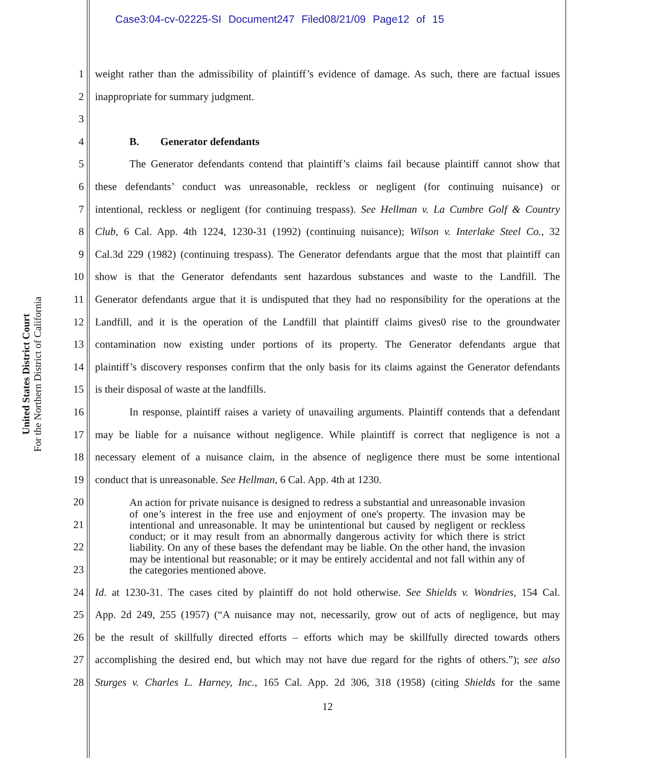Case3:04-cv-02225-SI Document247 Filed08/21/09 Page12 of 15
United States District Court
For the Northern District of California
1 weight rather than the admissibility of plaintiff’s evidence of damage. As such, there are factual issues
2 inappropriate for summary judgment.
3
4 B. Generator defendants
5 The Generator defendants contend that plaintiff’s claims fail because plaintiff cannot show that
6 these defendants’ conduct was unreasonable, reckless or negligent (for continuing nuisance) or
7 intentional, reckless or negligent (for continuing trespass). See Hellman v. La Cumbre Golf & Country
8 Club, 6 Cal. App. 4th 1224, 1230-31 (1992) (continuing nuisance); Wilson v. Interlake Steel Co., 32
9 Cal.3d 229 (1982) (continuing trespass). The Generator defendants argue that the most that plaintiff can
10 show is that the Generator defendants sent hazardous substances and waste to the Landfill. The
11 Generator defendants argue that it is undisputed that they had no responsibility for the operations at the
12 Landfill, and it is the operation of the Landfill that plaintiff claims gives0 rise to the groundwater
13 contamination now existing under portions of its property. The Generator defendants argue that
14 plaintiff’s discovery responses confirm that the only basis for its claims against the Generator defendants
15 is their disposal of waste at the landfills.
16 In response, plaintiff raises a variety of unavailing arguments. Plaintiff contends that a defendant
17 may be liable for a nuisance without negligence. While plaintiff is correct that negligence is not a
18 necessary element of a nuisance claim, in the absence of negligence there must be some intentional
19 conduct that is unreasonable. See Hellman, 6 Cal. App. 4th at 1230.
20
21
22
23 An action for private nuisance is designed to redress a substantial and unreasonable invasion of one’s interest in the free use and enjoyment of one's property. The invasion may be intentional and unreasonable. It may be unintentional but caused by negligent or reckless conduct; or it may result from an abnormally dangerous activity for which there is strict liability. On any of these bases the defendant may be liable. On the other hand, the invasion may be intentional but reasonable; or it may be entirely accidental and not fall within any of the categories mentioned above.
24 Id. at 1230-31. The cases cited by plaintiff do not hold otherwise. See Shields v. Wondries, 154 Cal.
25 App. 2d 249, 255 (1957) (“A nuisance may not, necessarily, grow out of acts of negligence, but may
26 be the result of skillfully directed efforts – efforts which may be skillfully directed towards others
27 accomplishing the desired end, but which may not have due regard for the rights of others.”); see also
28 Sturges v. Charles L. Harney, Inc., 165 Cal. App. 2d 306, 318 (1958) (citing Shields for the same
12